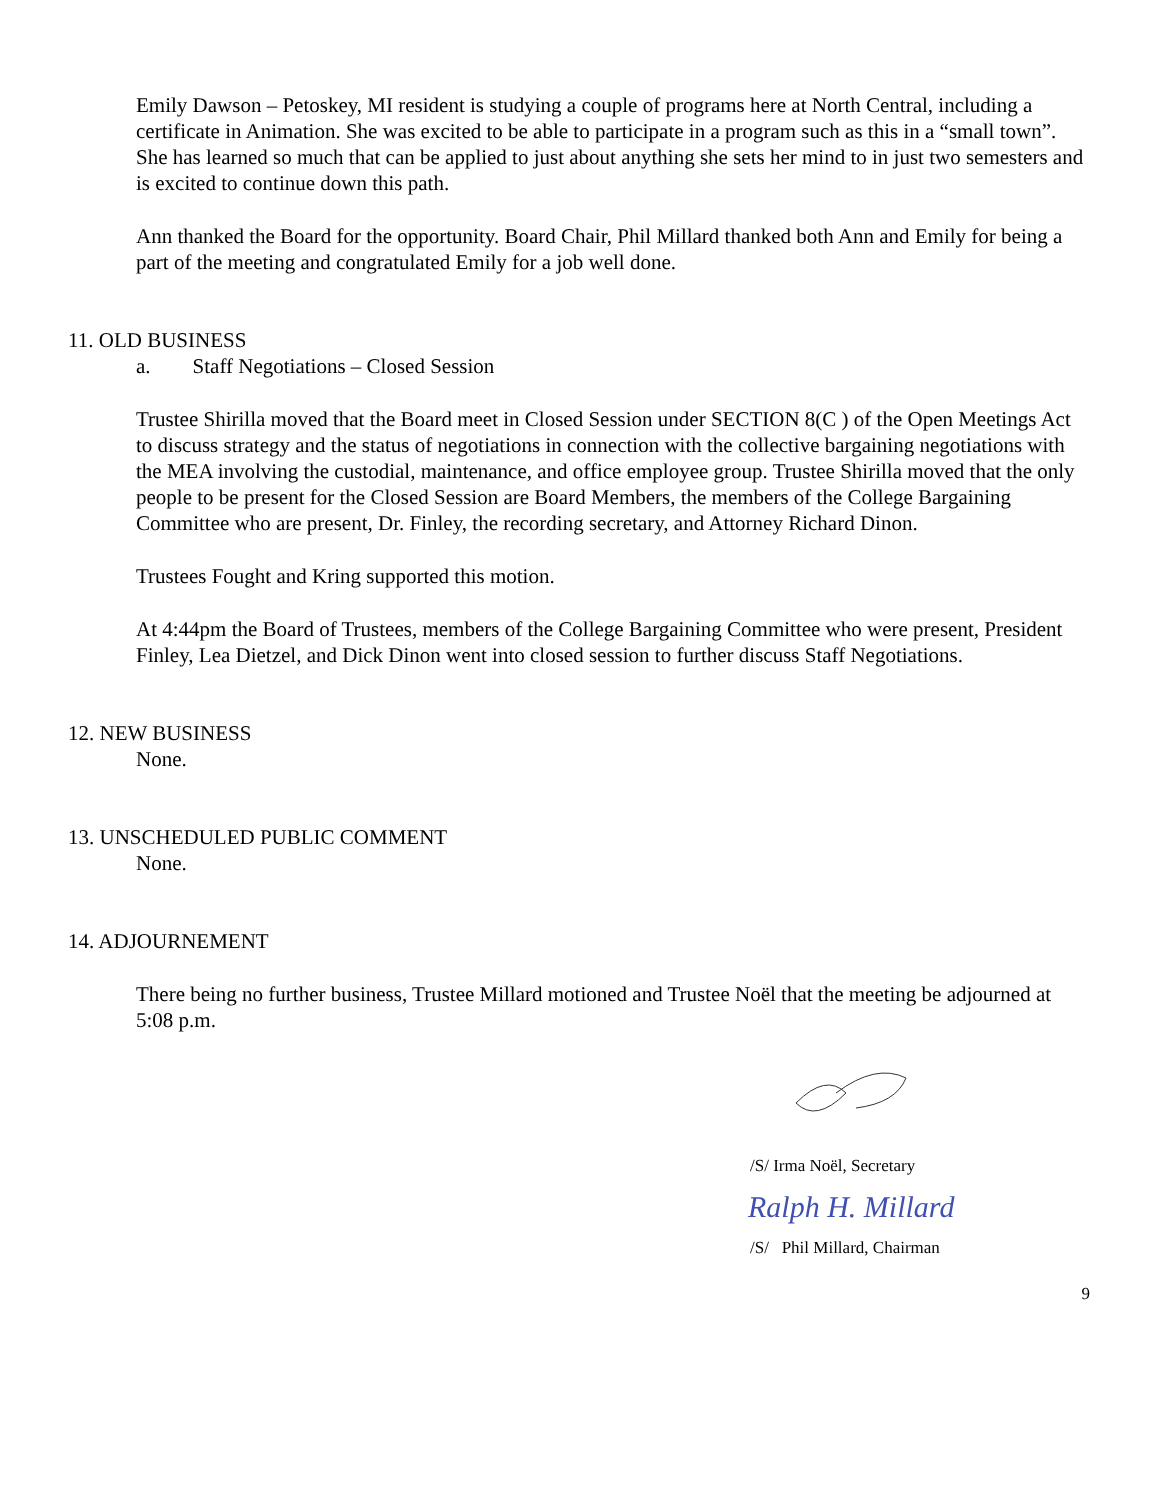Emily Dawson – Petoskey, MI resident is studying a couple of programs here at North Central, including a certificate in Animation. She was excited to be able to participate in a program such as this in a “small town”. She has learned so much that can be applied to just about anything she sets her mind to in just two semesters and is excited to continue down this path.
Ann thanked the Board for the opportunity. Board Chair, Phil Millard thanked both Ann and Emily for being a part of the meeting and congratulated Emily for a job well done.
11. OLD BUSINESS
a. Staff Negotiations – Closed Session
Trustee Shirilla moved that the Board meet in Closed Session under SECTION 8(C ) of the Open Meetings Act to discuss strategy and the status of negotiations in connection with the collective bargaining negotiations with the MEA involving the custodial, maintenance, and office employee group. Trustee Shirilla moved that the only people to be present for the Closed Session are Board Members, the members of the College Bargaining Committee who are present, Dr. Finley, the recording secretary, and Attorney Richard Dinon.
Trustees Fought and Kring supported this motion.
At 4:44pm the Board of Trustees, members of the College Bargaining Committee who were present, President Finley, Lea Dietzel, and Dick Dinon went into closed session to further discuss Staff Negotiations.
12. NEW BUSINESS
None.
13. UNSCHEDULED PUBLIC COMMENT
None.
14. ADJOURNEMENT
There being no further business, Trustee Millard motioned and Trustee Noël that the meeting be adjourned at 5:08 p.m.
/S/ Irma Noël, Secretary
Ralph H. Millard
/S/ Phil Millard, Chairman
9